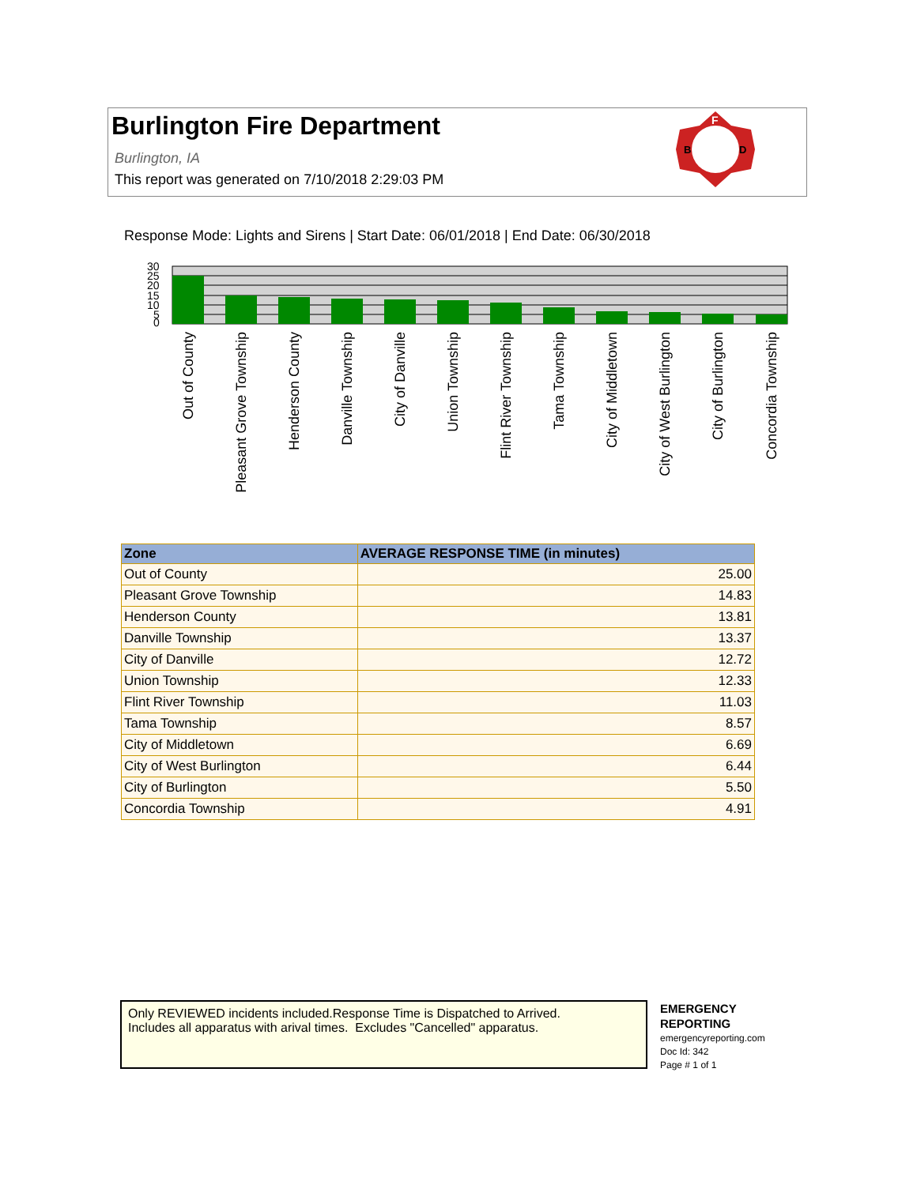Burlington Fire Department
Burlington, IA
This report was generated on 7/10/2018 2:29:03 PM
F
B
D
Response Mode: Lights and Sirens | Start Date: 06/01/2018 | End Date: 06/30/2018
30
25
20
15
10
5
0
Out of County
Pleasant Grove Township
Henderson County
Danville Township
City of Danville
Union Township
Flint River Township
Tama Township
City of Middletown
City of West Burlington
City of Burlington
Concordia Township
| Zone | AVERAGE RESPONSE TIME (in minutes) |
| --- | --- |
| Out of County | 25.00 |
| Pleasant Grove Township | 14.83 |
| Henderson County | 13.81 |
| Danville Township | 13.37 |
| City of Danville | 12.72 |
| Union Township | 12.33 |
| Flint River Township | 11.03 |
| Tama Township | 8.57 |
| City of Middletown | 6.69 |
| City of West Burlington | 6.44 |
| City of Burlington | 5.50 |
| Concordia Township | 4.91 |
Only REVIEWED incidents included.Response Time is Dispatched to Arrived.
Includes all apparatus with arival times. Excludes "Cancelled" apparatus.
EMERGENCY
REPORTING
emergencyreporting.com
Doc Id: 342
Page # 1 of 1